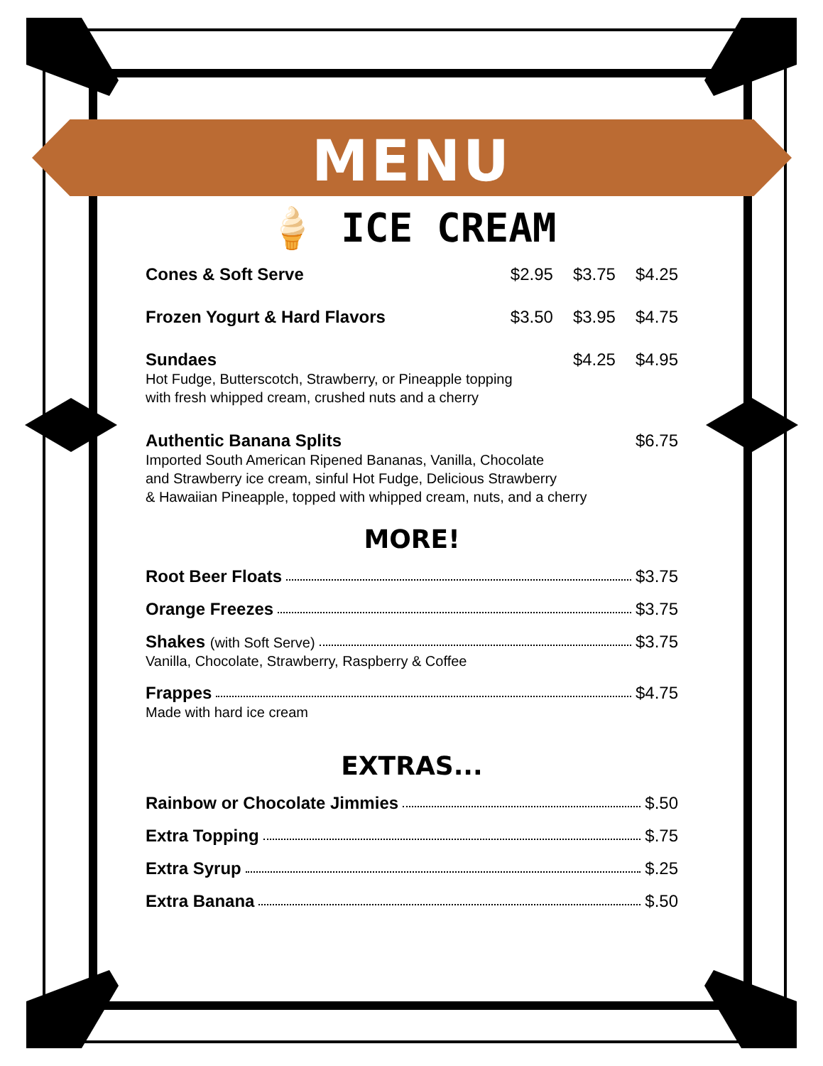MENU
🍦 ICE CREAM
Cones & Soft Serve $2.95 $3.75 $4.25
Frozen Yogurt & Hard Flavors $3.50 $3.95 $4.75
Sundaes $4.25 $4.95
Hot Fudge, Butterscotch, Strawberry, or Pineapple topping
with fresh whipped cream, crushed nuts and a cherry
Authentic Banana Splits $6.75
Imported South American Ripened Bananas, Vanilla, Chocolate
and Strawberry ice cream, sinful Hot Fudge, Delicious Strawberry
& Hawaiian Pineapple, topped with whipped cream, nuts, and a cherry
MORE!
Root Beer Floats $3.75
Orange Freezes $3.75
Shakes (with Soft Serve) $3.75
Vanilla, Chocolate, Strawberry, Raspberry & Coffee
Frappes $4.75
Made with hard ice cream
EXTRAS...
Rainbow or Chocolate Jimmies $.50
Extra Topping $.75
Extra Syrup $.25
Extra Banana $.50